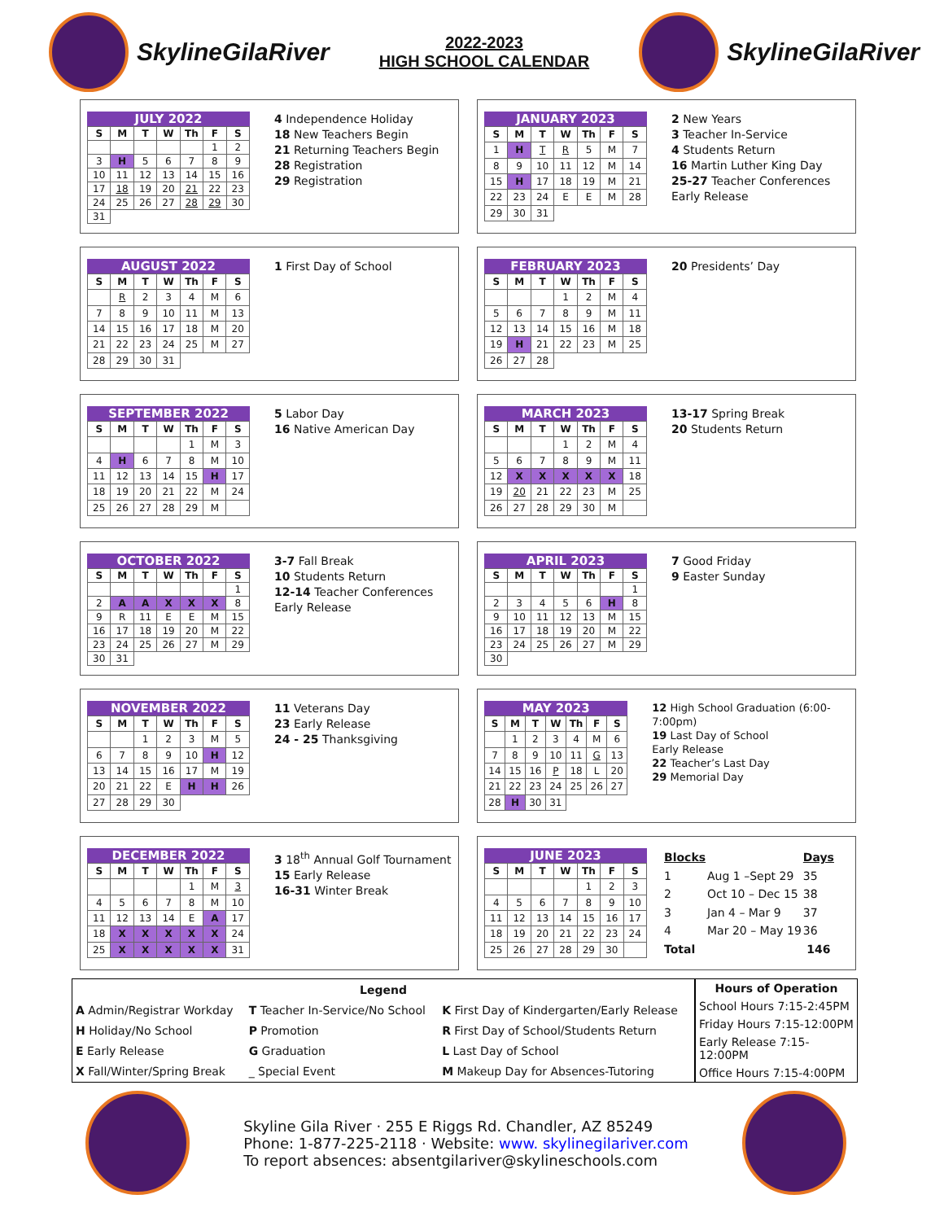SkylineGilaRiver
2022-2023
HIGH SCHOOL CALENDAR
SkylineGilaRiver
JULY 2022
| S | M | T | W | Th | F | S |
| --- | --- | --- | --- | --- | --- | --- |
| | | | | | 1 | 2 |
| 3 | H | 5 | 6 | 7 | 8 | 9 |
| 10 | 11 | 12 | 13 | 14 | 15 | 16 |
| 17 | 18 | 19 | 20 | 21 | 22 | 23 |
| 24 | 25 | 26 | 27 | 28 | 29 | 30 |
| 31 | | | | | | |
4 Independence Holiday
18 New Teachers Begin
21 Returning Teachers Begin
28 Registration
29 Registration
JANUARY 2023
| S | M | T | W | Th | F | S |
| --- | --- | --- | --- | --- | --- | --- |
| 1 | H | T | R | 5 | M | 7 |
| 8 | 9 | 10 | 11 | 12 | M | 14 |
| 15 | H | 17 | 18 | 19 | M | 21 |
| 22 | 23 | 24 | E | E | M | 28 |
| 29 | 30 | 31 | | | | |
2 New Years
3 Teacher In-Service
4 Students Return
16 Martin Luther King Day
25-27 Teacher Conferences
Early Release
AUGUST 2022
| S | M | T | W | Th | F | S |
| --- | --- | --- | --- | --- | --- | --- |
| | R | 2 | 3 | 4 | M | 6 |
| 7 | 8 | 9 | 10 | 11 | M | 13 |
| 14 | 15 | 16 | 17 | 18 | M | 20 |
| 21 | 22 | 23 | 24 | 25 | M | 27 |
| 28 | 29 | 30 | 31 | | | |
1 First Day of School
FEBRUARY 2023
| S | M | T | W | Th | F | S |
| --- | --- | --- | --- | --- | --- | --- |
| | | | 1 | 2 | M | 4 |
| 5 | 6 | 7 | 8 | 9 | M | 11 |
| 12 | 13 | 14 | 15 | 16 | M | 18 |
| 19 | H | 21 | 22 | 23 | M | 25 |
| 26 | 27 | 28 | | | | |
20 Presidents’ Day
SEPTEMBER 2022
| S | M | T | W | Th | F | S |
| --- | --- | --- | --- | --- | --- | --- |
| | | | | 1 | M | 3 |
| 4 | H | 6 | 7 | 8 | M | 10 |
| 11 | 12 | 13 | 14 | 15 | H | 17 |
| 18 | 19 | 20 | 21 | 22 | M | 24 |
| 25 | 26 | 27 | 28 | 29 | M | |
5 Labor Day
16 Native American Day
MARCH 2023
| S | M | T | W | Th | F | S |
| --- | --- | --- | --- | --- | --- | --- |
| | | | 1 | 2 | M | 4 |
| 5 | 6 | 7 | 8 | 9 | M | 11 |
| 12 | X | X | X | X | X | 18 |
| 19 | 20 | 21 | 22 | 23 | M | 25 |
| 26 | 27 | 28 | 29 | 30 | M | |
13-17 Spring Break
20 Students Return
OCTOBER 2022
| S | M | T | W | Th | F | S |
| --- | --- | --- | --- | --- | --- | --- |
| | | | | | | 1 |
| 2 | A | A | X | X | X | 8 |
| 9 | R | 11 | E | E | M | 15 |
| 16 | 17 | 18 | 19 | 20 | M | 22 |
| 23 | 24 | 25 | 26 | 27 | M | 29 |
| 30 | 31 | | | | | |
3-7 Fall Break
10 Students Return
12-14 Teacher Conferences
Early Release
APRIL 2023
| S | M | T | W | Th | F | S |
| --- | --- | --- | --- | --- | --- | --- |
| | | | | | | 1 |
| 2 | 3 | 4 | 5 | 6 | H | 8 |
| 9 | 10 | 11 | 12 | 13 | M | 15 |
| 16 | 17 | 18 | 19 | 20 | M | 22 |
| 23 | 24 | 25 | 26 | 27 | M | 29 |
| 30 | | | | | | |
7 Good Friday
9 Easter Sunday
NOVEMBER 2022
| S | M | T | W | Th | F | S |
| --- | --- | --- | --- | --- | --- | --- |
| | | 1 | 2 | 3 | M | 5 |
| 6 | 7 | 8 | 9 | 10 | H | 12 |
| 13 | 14 | 15 | 16 | 17 | M | 19 |
| 20 | 21 | 22 | E | H | H | 26 |
| 27 | 28 | 29 | 30 | | | |
11 Veterans Day
23 Early Release
24 - 25 Thanksgiving
MAY 2023
| S | M | T | W | Th | F | S |
| --- | --- | --- | --- | --- | --- | --- |
| | 1 | 2 | 3 | 4 | M | 6 |
| 7 | 8 | 9 | 10 | 11 | G | 13 |
| 14 | 15 | 16 | P | 18 | L | 20 |
| 21 | 22 | 23 | 24 | 25 | 26 | 27 |
| 28 | H | 30 | 31 | | | |
12 High School Graduation (6:00-7:00pm)
19 Last Day of School
Early Release
22 Teacher’s Last Day
29 Memorial Day
DECEMBER 2022
| S | M | T | W | Th | F | S |
| --- | --- | --- | --- | --- | --- | --- |
| | | | | 1 | M | 3 |
| 4 | 5 | 6 | 7 | 8 | M | 10 |
| 11 | 12 | 13 | 14 | E | A | 17 |
| 18 | X | X | X | X | X | 24 |
| 25 | X | X | X | X | X | 31 |
3 18<sup>th</sup> Annual Golf Tournament
15 Early Release
16-31 Winter Break
JUNE 2023
| S | M | T | W | Th | F | S |
| --- | --- | --- | --- | --- | --- | --- |
| | | | | 1 | 2 | 3 |
| 4 | 5 | 6 | 7 | 8 | 9 | 10 |
| 11 | 12 | 13 | 14 | 15 | 16 | 17 |
| 18 | 19 | 20 | 21 | 22 | 23 | 24 |
| 25 | 26 | 27 | 28 | 29 | 30 | |
| Blocks | | Days |
| --- | --- | --- |
| 1 | Aug 1 –Sept 29 | 35 |
| 2 | Oct 10 – Dec 15 | 38 |
| 3 | Jan 4 – Mar 9 | 37 |
| 4 | Mar 20 – May 19 | 36 |
| Total | | 146 |
| Legend | | |
| --- | --- | --- |
| A Admin/Registrar Workday | T Teacher In-Service/No School | K First Day of Kindergarten/Early Release |
| H Holiday/No School | P Promotion | R First Day of School/Students Return |
| E Early Release | G Graduation | L Last Day of School |
| X Fall/Winter/Spring Break | _ Special Event | M Makeup Day for Absences-Tutoring |
| Hours of Operation |
| --- |
| School Hours 7:15-2:45PM |
| Friday Hours 7:15-12:00PM |
| Early Release 7:15-12:00PM |
| Office Hours 7:15-4:00PM |
Skyline Gila River · 255 E Riggs Rd. Chandler, AZ 85249
Phone: 1-877-225-2118 · Website: www. skylinegilariver.com
To report absences: absentgilariver@skylineschools.com